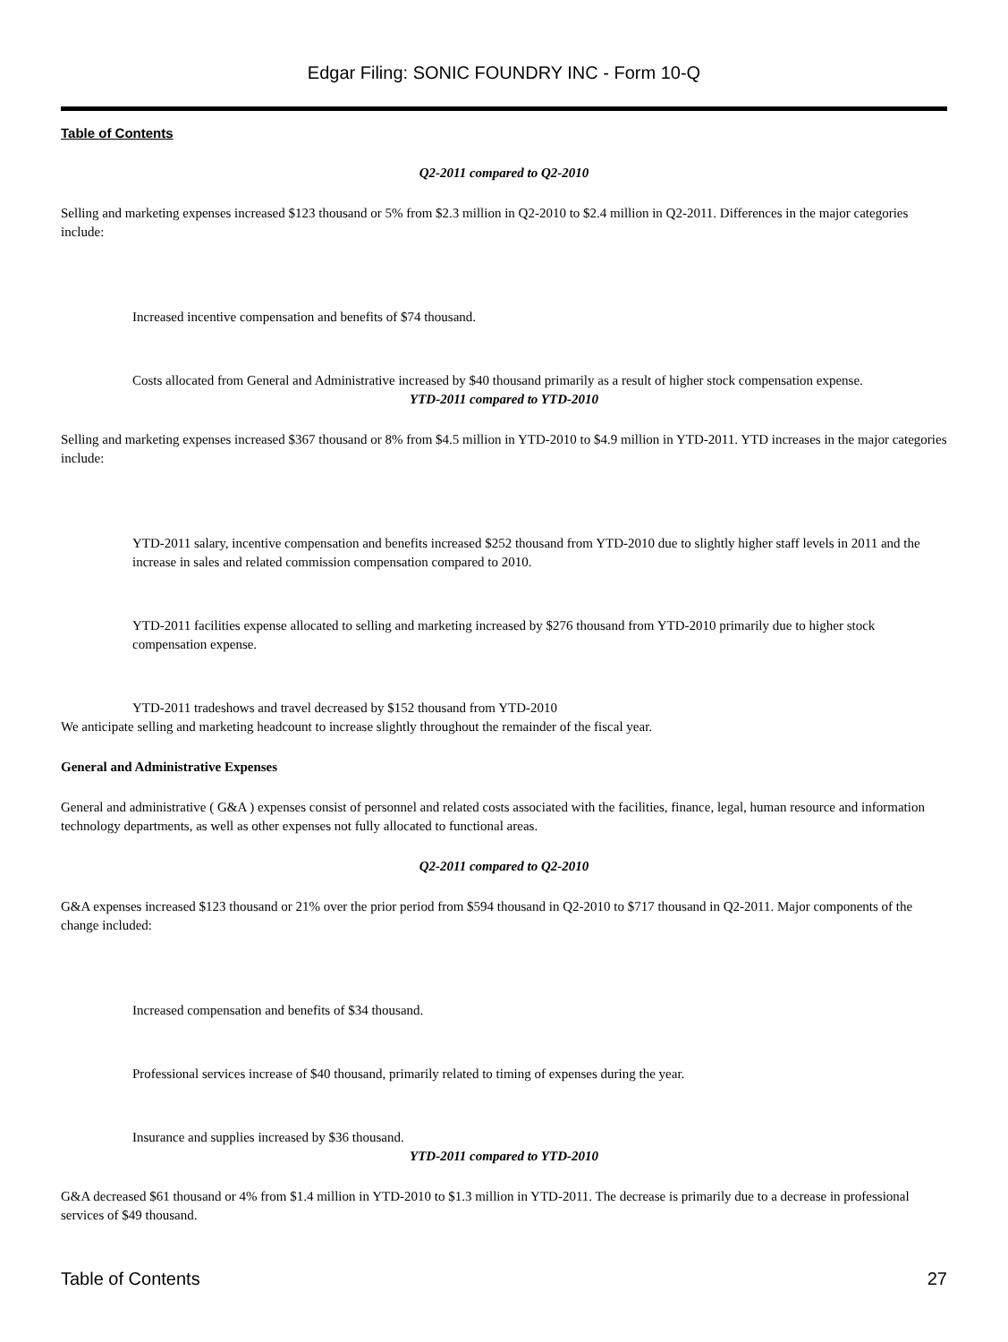Edgar Filing: SONIC FOUNDRY INC - Form 10-Q
Table of Contents
Q2-2011 compared to Q2-2010
Selling and marketing expenses increased $123 thousand or 5% from $2.3 million in Q2-2010 to $2.4 million in Q2-2011. Differences in the major categories include:
Increased incentive compensation and benefits of $74 thousand.
Costs allocated from General and Administrative increased by $40 thousand primarily as a result of higher stock compensation expense.
YTD-2011 compared to YTD-2010
Selling and marketing expenses increased $367 thousand or 8% from $4.5 million in YTD-2010 to $4.9 million in YTD-2011. YTD increases in the major categories include:
YTD-2011 salary, incentive compensation and benefits increased $252 thousand from YTD-2010 due to slightly higher staff levels in 2011 and the increase in sales and related commission compensation compared to 2010.
YTD-2011 facilities expense allocated to selling and marketing increased by $276 thousand from YTD-2010 primarily due to higher stock compensation expense.
YTD-2011 tradeshows and travel decreased by $152 thousand from YTD-2010
We anticipate selling and marketing headcount to increase slightly throughout the remainder of the fiscal year.
General and Administrative Expenses
General and administrative ( G&A ) expenses consist of personnel and related costs associated with the facilities, finance, legal, human resource and information technology departments, as well as other expenses not fully allocated to functional areas.
Q2-2011 compared to Q2-2010
G&A expenses increased $123 thousand or 21% over the prior period from $594 thousand in Q2-2010 to $717 thousand in Q2-2011. Major components of the change included:
Increased compensation and benefits of $34 thousand.
Professional services increase of $40 thousand, primarily related to timing of expenses during the year.
Insurance and supplies increased by $36 thousand.
YTD-2011 compared to YTD-2010
G&A decreased $61 thousand or 4% from $1.4 million in YTD-2010 to $1.3 million in YTD-2011. The decrease is primarily due to a decrease in professional services of $49 thousand.
Table of Contents 27